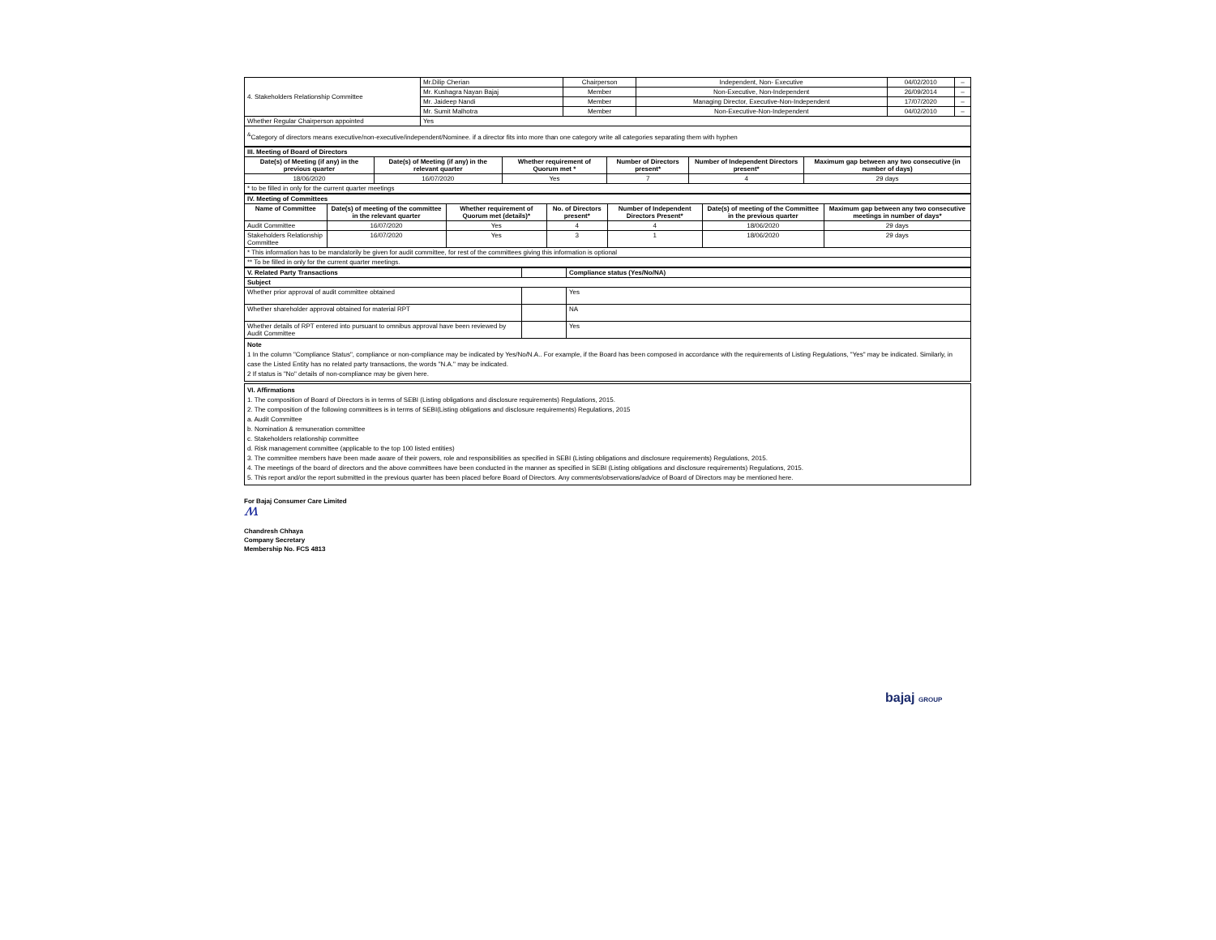| 4. Stakeholders Relationship Committee | Mr.Dilip Cherian | Chairperson | Independent, Non- Executive | 04/02/2010 | – |
| | Mr. Kushagra Nayan Bajaj | Member | Non-Executive, Non-Independent | 26/09/2014 | – |
| | Mr. Jaideep Nandi | Member | Managing Director, Executive-Non-Independent | 17/07/2020 | – |
| | Mr. Sumit Malhotra | Member | Non-Executive-Non-Independent | 04/02/2010 | – |
| Whether Regular Chairperson appointed | Yes | | | | |
| <sup>&</sup>Category of directors means executive/non-executive/independent/Nominee. if a director fits into more than one category write all categories separating them with hyphen | | | | | |
| III. Meeting of Board of Directors | | | | | |
| Date(s) of Meeting (if any) in the previous quarter | Date(s) of Meeting (if any) in the relevant quarter | Whether requirement of Quorum met * | Number of Directors present* | Number of Independent Directors present* | Maximum gap between any two consecutive (in number of days) |
| 18/06/2020 | 16/07/2020 | Yes | 7 | 4 | 29 days |
| * to be filled in only for the current quarter meetings | | | | | |
| IV. Meeting of Committees | | | | | | |
| Name of Committee | Date(s) of meeting of the committee in the relevant quarter | Whether requirement of Quorum met (details)* | No. of Directors present* | Number of Independent Directors Present* | Date(s) of meeting of the Committee in the previous quarter | Maximum gap between any two consecutive meetings in number of days* |
| Audit Committee | 16/07/2020 | Yes | 4 | 4 | 18/06/2020 | 29 days |
| Stakeholders Relationship Committee | 16/07/2020 | Yes | 3 | 1 | 18/06/2020 | 29 days |
| * This information has to be mandatorily be given for audit committee, for rest of the committees giving this information is optional | | | | | | |
| ** To be filled in only for the current quarter meetings. | | | | | | |
| V. Related Party Transactions | | Compliance status (Yes/No/NA) |
| Subject | | |
| Whether prior approval of audit committee obtained | | Yes |
| Whether shareholder approval obtained for material RPT | | NA |
| Whether details of RPT entered into pursuant to omnibus approval have been reviewed by Audit Committee | | Yes |
Note
1 In the column "Compliance Status", compliance or non-compliance may be indicated by Yes/No/N.A.. For example, if the Board has been composed in accordance with the requirements of Listing Regulations, "Yes" may be indicated. Similarly, in case the Listed Entity has no related party transactions, the words "N.A." may be indicated.
2 If status is "No" details of non-compliance may be given here.
VI. Affirmations
1. The composition of Board of Directors is in terms of SEBI (Listing obligations and disclosure requirements) Regulations, 2015.
2. The composition of the following committees is in terms of SEBI(Listing obligations and disclosure requirements) Regulations, 2015
a. Audit Committee
b. Nomination & remuneration committee
c. Stakeholders relationship committee
d. Risk management committee (applicable to the top 100 listed entities)
3. The committee members have been made aware of their powers, role and responsibilities as specified in SEBI (Listing obligations and disclosure requirements) Regulations, 2015.
4. The meetings of the board of directors and the above committees have been conducted in the manner as specified in SEBI (Listing obligations and disclosure requirements) Regulations, 2015.
5. This report and/or the report submitted in the previous quarter has been placed before Board of Directors. Any comments/observations/advice of Board of Directors may be mentioned here.
For Bajaj Consumer Care Limited
ʍ
Chandresh Chhaya
Company Secretary
Membership No. FCS 4813
bajaj GROUP